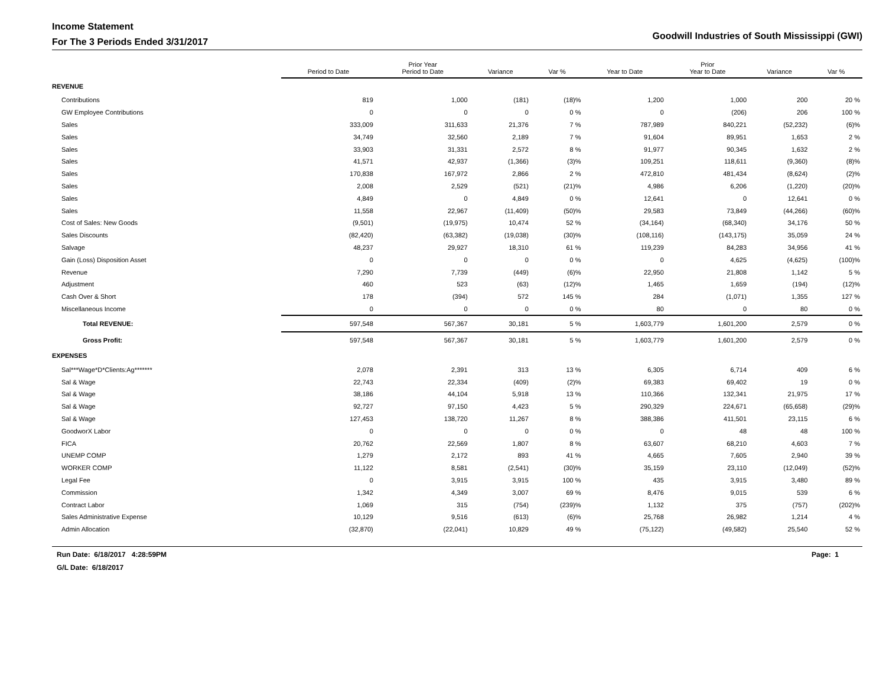Income Statement
For The 3 Periods Ended 3/31/2017
Goodwill Industries of South Mississippi (GWI)
| | Period to Date | Prior Year Period to Date | Variance | Var % | Year to Date | Prior Year to Date | Variance | Var % |
| --- | --- | --- | --- | --- | --- | --- | --- | --- |
| REVENUE | | | | | | | | |
| Contributions | 819 | 1,000 | (181) | (18)% | 1,200 | 1,000 | 200 | 20 % |
| GW Employee Contributions | 0 | 0 | 0 | 0 % | 0 | (206) | 206 | 100 % |
| Sales | 333,009 | 311,633 | 21,376 | 7 % | 787,989 | 840,221 | (52,232) | (6)% |
| Sales | 34,749 | 32,560 | 2,189 | 7 % | 91,604 | 89,951 | 1,653 | 2 % |
| Sales | 33,903 | 31,331 | 2,572 | 8 % | 91,977 | 90,345 | 1,632 | 2 % |
| Sales | 41,571 | 42,937 | (1,366) | (3)% | 109,251 | 118,611 | (9,360) | (8)% |
| Sales | 170,838 | 167,972 | 2,866 | 2 % | 472,810 | 481,434 | (8,624) | (2)% |
| Sales | 2,008 | 2,529 | (521) | (21)% | 4,986 | 6,206 | (1,220) | (20)% |
| Sales | 4,849 | 0 | 4,849 | 0 % | 12,641 | 0 | 12,641 | 0 % |
| Sales | 11,558 | 22,967 | (11,409) | (50)% | 29,583 | 73,849 | (44,266) | (60)% |
| Cost of Sales: New Goods | (9,501) | (19,975) | 10,474 | 52 % | (34,164) | (68,340) | 34,176 | 50 % |
| Sales Discounts | (82,420) | (63,382) | (19,038) | (30)% | (108,116) | (143,175) | 35,059 | 24 % |
| Salvage | 48,237 | 29,927 | 18,310 | 61 % | 119,239 | 84,283 | 34,956 | 41 % |
| Gain (Loss) Disposition Asset | 0 | 0 | 0 | 0 % | 0 | 4,625 | (4,625) | (100)% |
| Revenue | 7,290 | 7,739 | (449) | (6)% | 22,950 | 21,808 | 1,142 | 5 % |
| Adjustment | 460 | 523 | (63) | (12)% | 1,465 | 1,659 | (194) | (12)% |
| Cash Over & Short | 178 | (394) | 572 | 145 % | 284 | (1,071) | 1,355 | 127 % |
| Miscellaneous Income | 0 | 0 | 0 | 0 % | 80 | 0 | 80 | 0 % |
| Total REVENUE: | 597,548 | 567,367 | 30,181 | 5 % | 1,603,779 | 1,601,200 | 2,579 | 0 % |
| Gross Profit: | 597,548 | 567,367 | 30,181 | 5 % | 1,603,779 | 1,601,200 | 2,579 | 0 % |
| EXPENSES | | | | | | | | |
| Sal***Wage*D*Clients:Ag******* | 2,078 | 2,391 | 313 | 13 % | 6,305 | 6,714 | 409 | 6 % |
| Sal & Wage | 22,743 | 22,334 | (409) | (2)% | 69,383 | 69,402 | 19 | 0 % |
| Sal & Wage | 38,186 | 44,104 | 5,918 | 13 % | 110,366 | 132,341 | 21,975 | 17 % |
| Sal & Wage | 92,727 | 97,150 | 4,423 | 5 % | 290,329 | 224,671 | (65,658) | (29)% |
| Sal & Wage | 127,453 | 138,720 | 11,267 | 8 % | 388,386 | 411,501 | 23,115 | 6 % |
| GoodworX Labor | 0 | 0 | 0 | 0 % | 0 | 48 | 48 | 100 % |
| FICA | 20,762 | 22,569 | 1,807 | 8 % | 63,607 | 68,210 | 4,603 | 7 % |
| UNEMP COMP | 1,279 | 2,172 | 893 | 41 % | 4,665 | 7,605 | 2,940 | 39 % |
| WORKER COMP | 11,122 | 8,581 | (2,541) | (30)% | 35,159 | 23,110 | (12,049) | (52)% |
| Legal Fee | 0 | 3,915 | 3,915 | 100 % | 435 | 3,915 | 3,480 | 89 % |
| Commission | 1,342 | 4,349 | 3,007 | 69 % | 8,476 | 9,015 | 539 | 6 % |
| Contract Labor | 1,069 | 315 | (754) | (239)% | 1,132 | 375 | (757) | (202)% |
| Sales Administrative Expense | 10,129 | 9,516 | (613) | (6)% | 25,768 | 26,982 | 1,214 | 4 % |
| Admin Allocation | (32,870) | (22,041) | 10,829 | 49 % | (75,122) | (49,582) | 25,540 | 52 % |
Run Date: 6/18/2017 4:28:59PM
G/L Date: 6/18/2017
Page: 1